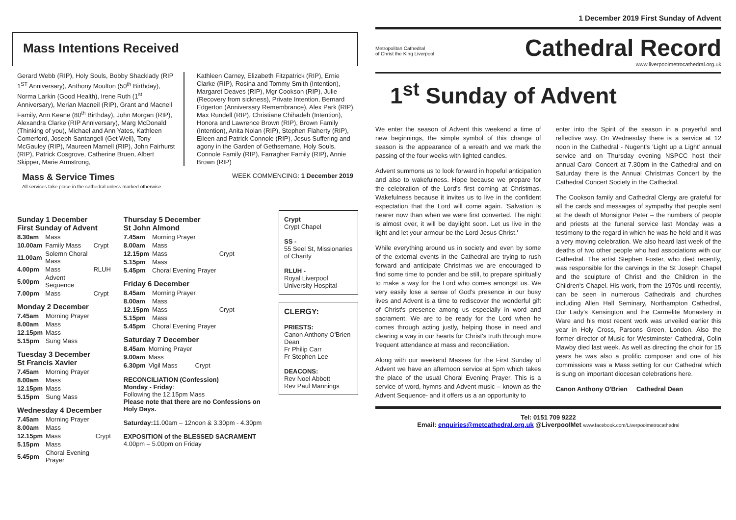Mass Intentions Received
Gerard Webb (RIP), Holy Souls, Bobby Shacklady (RIP 1<sup>ST</sup> Anniversary), Anthony Moulton (50<sup>th</sup> Birthday), Norma Larkin (Good Health), Irene Ruth (1<sup>st</sup> Anniversary), Merian Macneil (RIP), Grant and Macneil Family, Ann Keane (80<sup>th</sup> Birthday), John Morgan (RIP), Alexandra Clarke (RIP Anniversary), Marg McDonald (Thinking of you), Michael and Ann Yates, Kathleen Comerford, Joseph Santangeli (Get Well), Tony McGauley (RIP), Maureen Marnell (RIP), John Fairhurst (RIP), Patrick Cosgrove, Catherine Bruen, Albert Skipper, Marie Armstrong,
Kathleen Carney, Elizabeth Fitzpatrick (RIP), Ernie Clarke (RIP), Rosina and Tommy Smith (Intention), Margaret Deaves (RIP), Mgr Cookson (RIP), Julie (Recovery from sickness), Private Intention, Bernard Edgerton (Anniversary Remembrance), Alex Park (RIP), Max Rundell (RIP), Christiane Chihadeh (Intention), Honora and Lawrence Brown (RIP), Brown Family (Intention), Anita Nolan (RIP), Stephen Flaherty (RIP), Eileen and Patrick Connole (RIP), Jesus Suffering and agony in the Garden of Gethsemane, Holy Souls, Connole Family (RIP), Farragher Family (RIP), Annie Brown (RIP)
Mass & Service Times WEEK COMMENCING: 1 December 2019
All services take place in the cathedral unless marked otherwise
Sunday 1 December
First Sunday of Advent
| 8.30am | Mass | |
| 10.00am | Family Mass | Crypt |
| 11.00am | Solemn Choral Mass | |
| 4.00pm | Mass | RLUH |
| 5.00pm | Advent Sequence | |
| 7.00pm | Mass | Crypt |
Monday 2 December
| 7.45am | Morning Prayer |
| 8.00am | Mass |
| 12.15pm | Mass |
| 5.15pm | Sung Mass |
Tuesday 3 December
St Francis Xavier
| 7.45am | Morning Prayer |
| 8.00am | Mass |
| 12.15pm | Mass |
| 5.15pm | Sung Mass |
Wednesday 4 December
| 7.45am | Morning Prayer | |
| 8.00am | Mass | |
| 12.15pm | Mass | Crypt |
| 5.15pm | Mass | |
| 5.45pm | Choral Evening Prayer | |
Thursday 5 December
St John Almond
| 7.45am | Morning Prayer | |
| 8.00am | Mass | |
| 12.15pm | Mass | Crypt |
| 5.15pm | Mass | |
| 5.45pm | Choral Evening Prayer | |
Friday 6 December
| 8.45am | Morning Prayer | |
| 8.00am | Mass | |
| 12.15pm | Mass | Crypt |
| 5.15pm | Mass | |
| 5.45pm | Choral Evening Prayer | |
Saturday 7 December
| 8.45am | Morning Prayer | |
| 9.00am | Mass | |
| 6.30pm | Vigil Mass | Crypt |
RECONCILIATION (Confession)
Monday - Friday:
Following the 12.15pm Mass
Please note that there are no Confessions on Holy Days.
Saturday: 11.00am – 12noon & 3.30pm - 4.30pm
EXPOSITION of the BLESSED SACRAMENT
4.00pm – 5.00pm on Friday
Crypt
Crypt Chapel
SS -
55 Seel St, Missionaries of Charity
RLUH -
Royal Liverpool University Hospital
CLERGY:
PRIESTS:
Canon Anthony O'Brien Dean
Fr Philip Carr
Fr Stephen Lee
DEACONS:
Rev Noel Abbott
Rev Paul Mannings
1 December 2019 First Sunday of Advent
Metropolitan Cathedral
of Christ the King Liverpool
Cathedral Record
www.liverpoolmetrocathedral.org.uk
1<sup>st</sup> Sunday of Advent
We enter the season of Advent this weekend a time of new beginnings, the simple symbol of this change of season is the appearance of a wreath and we mark the passing of the four weeks with lighted candles.
Advent summons us to look forward in hopeful anticipation and also to wakefulness. Hope because we prepare for the celebration of the Lord's first coming at Christmas. Wakefulness because it invites us to live in the confident expectation that the Lord will come again. 'Salvation is nearer now than when we were first converted. The night is almost over, it will be daylight soon. Let us live in the light and let your armour be the Lord Jesus Christ.'
While everything around us in society and even by some of the external events in the Cathedral are trying to rush forward and anticipate Christmas we are encouraged to find some time to ponder and be still, to prepare spiritually to make a way for the Lord who comes amongst us. We very easily lose a sense of God's presence in our busy lives and Advent is a time to rediscover the wonderful gift of Christ's presence among us especially in word and sacrament. We are to be ready for the Lord when he comes through acting justly, helping those in need and clearing a way in our hearts for Christ's truth through more frequent attendance at mass and reconciliation.
Along with our weekend Masses for the First Sunday of Advent we have an afternoon service at 5pm which takes the place of the usual Choral Evening Prayer. This is a service of word, hymns and Advent music – known as the Advent Sequence- and it offers us a an opportunity to
enter into the Spirit of the season in a prayerful and reflective way. On Wednesday there is a service at 12 noon in the Cathedral - Nugent's 'Light up a Light' annual service and on Thursday evening NSPCC host their annual Carol Concert at 7.30pm in the Cathedral and on Saturday there is the Annual Christmas Concert by the Cathedral Concert Society in the Cathedral.
The Cookson family and Cathedral Clergy are grateful for all the cards and messages of sympathy that people sent at the death of Monsignor Peter – the numbers of people and priests at the funeral service last Monday was a testimony to the regard in which he was he held and it was a very moving celebration. We also heard last week of the deaths of two other people who had associations with our Cathedral. The artist Stephen Foster, who died recently, was responsible for the carvings in the St Joseph Chapel and the sculpture of Christ and the Children in the Children's Chapel. His work, from the 1970s until recently, can be seen in numerous Cathedrals and churches including Allen Hall Seminary, Northampton Cathedral, Our Lady's Kensington and the Carmelite Monastery in Ware and his most recent work was unveiled earlier this year in Holy Cross, Parsons Green, London. Also the former director of Music for Westminster Cathedral, Colin Mawby died last week. As well as directing the choir for 15 years he was also a prolific composer and one of his commissions was a Mass setting for our Cathedral which is sung on important diocesan celebrations here.
Canon Anthony O'Brien Cathedral Dean
Tel: 0151 709 9222
Email: enquiries@metcathedral.org.uk @LiverpoolMet www.facebook.com/Liverpoolmetrocathedral